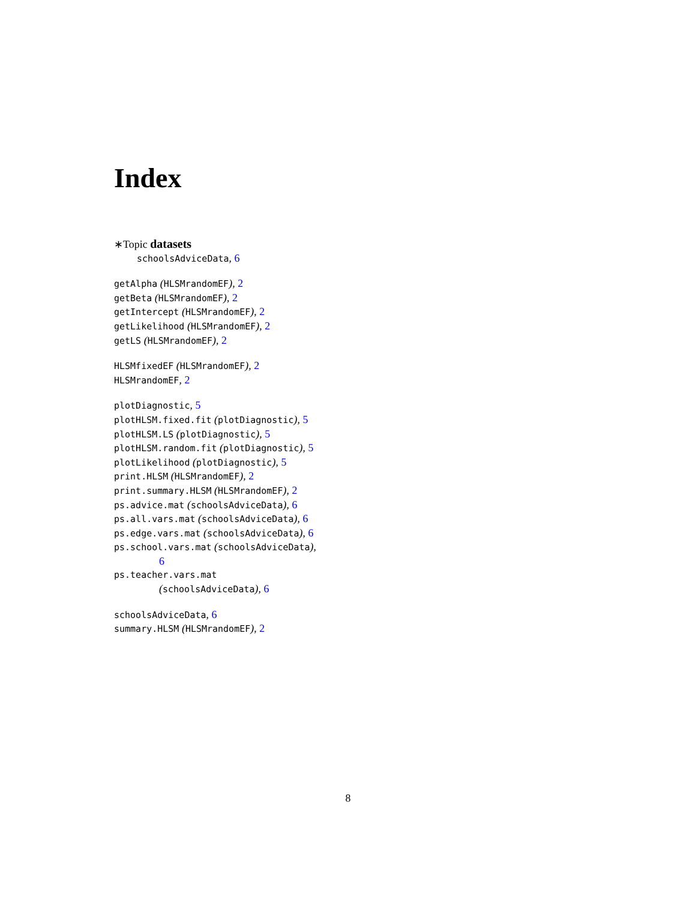Index
∗Topic datasets
schoolsAdviceData, 6
getAlpha (HLSMrandomEF), 2
getBeta (HLSMrandomEF), 2
getIntercept (HLSMrandomEF), 2
getLikelihood (HLSMrandomEF), 2
getLS (HLSMrandomEF), 2
HLSMfixedEF (HLSMrandomEF), 2
HLSMrandomEF, 2
plotDiagnostic, 5
plotHLSM.fixed.fit (plotDiagnostic), 5
plotHLSM.LS (plotDiagnostic), 5
plotHLSM.random.fit (plotDiagnostic), 5
plotLikelihood (plotDiagnostic), 5
print.HLSM (HLSMrandomEF), 2
print.summary.HLSM (HLSMrandomEF), 2
ps.advice.mat (schoolsAdviceData), 6
ps.all.vars.mat (schoolsAdviceData), 6
ps.edge.vars.mat (schoolsAdviceData), 6
ps.school.vars.mat (schoolsAdviceData),
6
ps.teacher.vars.mat
(schoolsAdviceData), 6
schoolsAdviceData, 6
summary.HLSM (HLSMrandomEF), 2
8